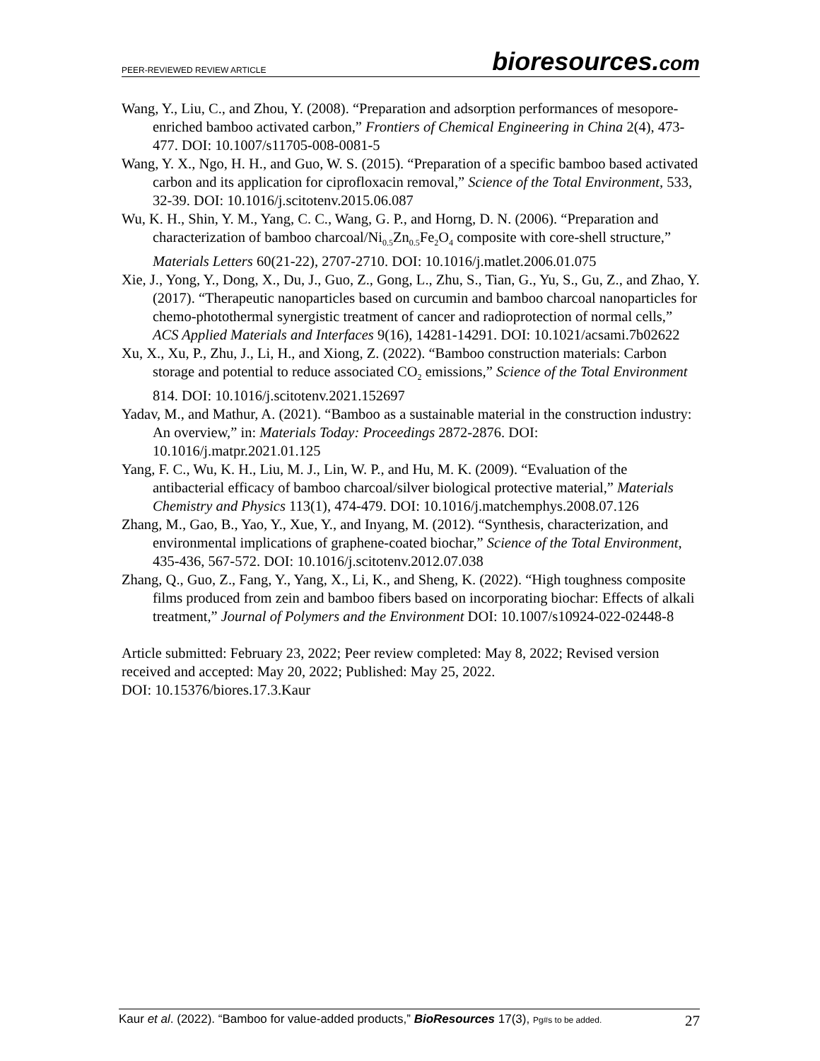PEER-REVIEWED REVIEW ARTICLE
bioresources.com
Wang, Y., Liu, C., and Zhou, Y. (2008). “Preparation and adsorption performances of mesopore-enriched bamboo activated carbon,” Frontiers of Chemical Engineering in China 2(4), 473-477. DOI: 10.1007/s11705-008-0081-5
Wang, Y. X., Ngo, H. H., and Guo, W. S. (2015). “Preparation of a specific bamboo based activated carbon and its application for ciprofloxacin removal,” Science of the Total Environment, 533, 32-39. DOI: 10.1016/j.scitotenv.2015.06.087
Wu, K. H., Shin, Y. M., Yang, C. C., Wang, G. P., and Horng, D. N. (2006). “Preparation and characterization of bamboo charcoal/Ni<sub>0.5</sub>Zn<sub>0.5</sub>Fe<sub>2</sub>O<sub>4</sub> composite with core-shell structure,” Materials Letters 60(21-22), 2707-2710. DOI: 10.1016/j.matlet.2006.01.075
Xie, J., Yong, Y., Dong, X., Du, J., Guo, Z., Gong, L., Zhu, S., Tian, G., Yu, S., Gu, Z., and Zhao, Y. (2017). “Therapeutic nanoparticles based on curcumin and bamboo charcoal nanoparticles for chemo-photothermal synergistic treatment of cancer and radioprotection of normal cells,” ACS Applied Materials and Interfaces 9(16), 14281-14291. DOI: 10.1021/acsami.7b02622
Xu, X., Xu, P., Zhu, J., Li, H., and Xiong, Z. (2022). “Bamboo construction materials: Carbon storage and potential to reduce associated CO<sub>2</sub> emissions,” Science of the Total Environment 814. DOI: 10.1016/j.scitotenv.2021.152697
Yadav, M., and Mathur, A. (2021). “Bamboo as a sustainable material in the construction industry: An overview,” in: Materials Today: Proceedings 2872-2876. DOI: 10.1016/j.matpr.2021.01.125
Yang, F. C., Wu, K. H., Liu, M. J., Lin, W. P., and Hu, M. K. (2009). “Evaluation of the antibacterial efficacy of bamboo charcoal/silver biological protective material,” Materials Chemistry and Physics 113(1), 474-479. DOI: 10.1016/j.matchemphys.2008.07.126
Zhang, M., Gao, B., Yao, Y., Xue, Y., and Inyang, M. (2012). “Synthesis, characterization, and environmental implications of graphene-coated biochar,” Science of the Total Environment, 435-436, 567-572. DOI: 10.1016/j.scitotenv.2012.07.038
Zhang, Q., Guo, Z., Fang, Y., Yang, X., Li, K., and Sheng, K. (2022). “High toughness composite films produced from zein and bamboo fibers based on incorporating biochar: Effects of alkali treatment,” Journal of Polymers and the Environment DOI: 10.1007/s10924-022-02448-8
Article submitted: February 23, 2022; Peer review completed: May 8, 2022; Revised version received and accepted: May 20, 2022; Published: May 25, 2022.
DOI: 10.15376/biores.17.3.Kaur
Kaur et al. (2022). “Bamboo for value-added products,” BioResources 17(3), Pg#s to be added.
27